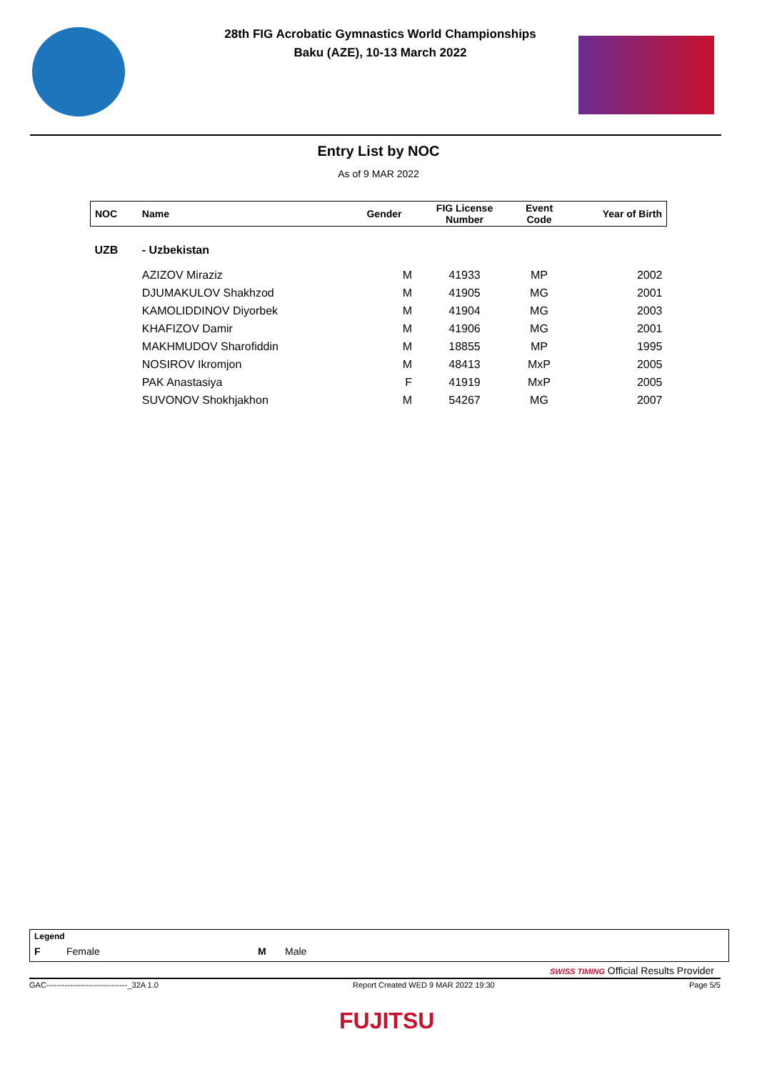28th FIG Acrobatic Gymnastics World Championships
Baku (AZE), 10-13 March 2022
Entry List by NOC
As of 9 MAR 2022
| NOC | Name | Gender | FIG License Number | Event Code | Year of Birth |
| --- | --- | --- | --- | --- | --- |
| UZB | - Uzbekistan | | | | |
| | AZIZOV Miraziz | M | 41933 | MP | 2002 |
| | DJUMAKULOV Shakhzod | M | 41905 | MG | 2001 |
| | KAMOLIDDINOV Diyorbek | M | 41904 | MG | 2003 |
| | KHAFIZOV Damir | M | 41906 | MG | 2001 |
| | MAKHMUDOV Sharofiddin | M | 18855 | MP | 1995 |
| | NOSIROV Ikromjon | M | 48413 | MxP | 2005 |
| | PAK Anastasiya | F | 41919 | MxP | 2005 |
| | SUVONOV Shokhjakhon | M | 54267 | MG | 2007 |
Legend
F Female M Male
SWISS TIMING Official Results Provider
GAC-------------------------------_32A 1.0 Report Created WED 9 MAR 2022 19:30 Page 5/5
FUJITSU